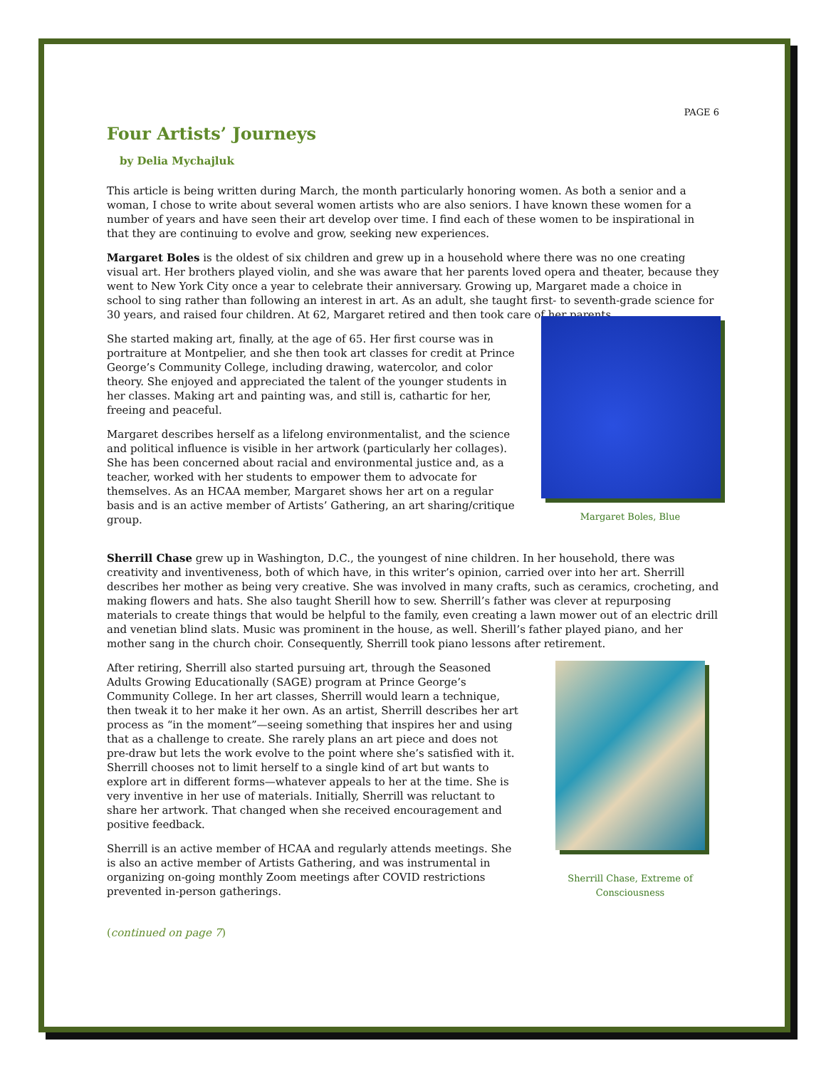PAGE 6
Four Artists’ Journeys
by Delia Mychajluk
This article is being written during March, the month particularly honoring women. As both a senior and a woman, I chose to write about several women artists who are also seniors. I have known these women for a number of years and have seen their art develop over time. I find each of these women to be inspirational in that they are continuing to evolve and grow, seeking new experiences.
Margaret Boles is the oldest of six children and grew up in a household where there was no one creating visual art. Her brothers played violin, and she was aware that her parents loved opera and theater, because they went to New York City once a year to celebrate their anniversary. Growing up, Margaret made a choice in school to sing rather than following an interest in art. As an adult, she taught first- to seventh-grade science for 30 years, and raised four children. At 62, Margaret retired and then took care of her parents.
She started making art, finally, at the age of 65. Her first course was in portraiture at Montpelier, and she then took art classes for credit at Prince George’s Community College, including drawing, watercolor, and color theory. She enjoyed and appreciated the talent of the younger students in her classes. Making art and painting was, and still is, cathartic for her, freeing and peaceful.
Margaret describes herself as a lifelong environmentalist, and the science and political influence is visible in her artwork (particularly her collages). She has been concerned about racial and environmental justice and, as a teacher, worked with her students to empower them to advocate for themselves. As an HCAA member, Margaret shows her art on a regular basis and is an active member of Artists’ Gathering, an art sharing/critique group.
Margaret Boles, Blue
Sherrill Chase grew up in Washington, D.C., the youngest of nine children. In her household, there was creativity and inventiveness, both of which have, in this writer’s opinion, carried over into her art. Sherrill describes her mother as being very creative. She was involved in many crafts, such as ceramics, crocheting, and making flowers and hats. She also taught Sherill how to sew. Sherrill’s father was clever at repurposing materials to create things that would be helpful to the family, even creating a lawn mower out of an electric drill and venetian blind slats. Music was prominent in the house, as well. Sherill’s father played piano, and her mother sang in the church choir. Consequently, Sherrill took piano lessons after retirement.
After retiring, Sherrill also started pursuing art, through the Seasoned Adults Growing Educationally (SAGE) program at Prince George’s Community College. In her art classes, Sherrill would learn a technique, then tweak it to her make it her own. As an artist, Sherrill describes her art process as “in the moment”—seeing something that inspires her and using that as a challenge to create. She rarely plans an art piece and does not pre-draw but lets the work evolve to the point where she’s satisfied with it. Sherrill chooses not to limit herself to a single kind of art but wants to explore art in different forms—whatever appeals to her at the time. She is very inventive in her use of materials. Initially, Sherrill was reluctant to share her artwork. That changed when she received encouragement and positive feedback.
Sherrill is an active member of HCAA and regularly attends meetings. She is also an active member of Artists Gathering, and was instrumental in organizing on-going monthly Zoom meetings after COVID restrictions prevented in-person gatherings.
Sherrill Chase, Extreme of Consciousness
(continued on page 7)